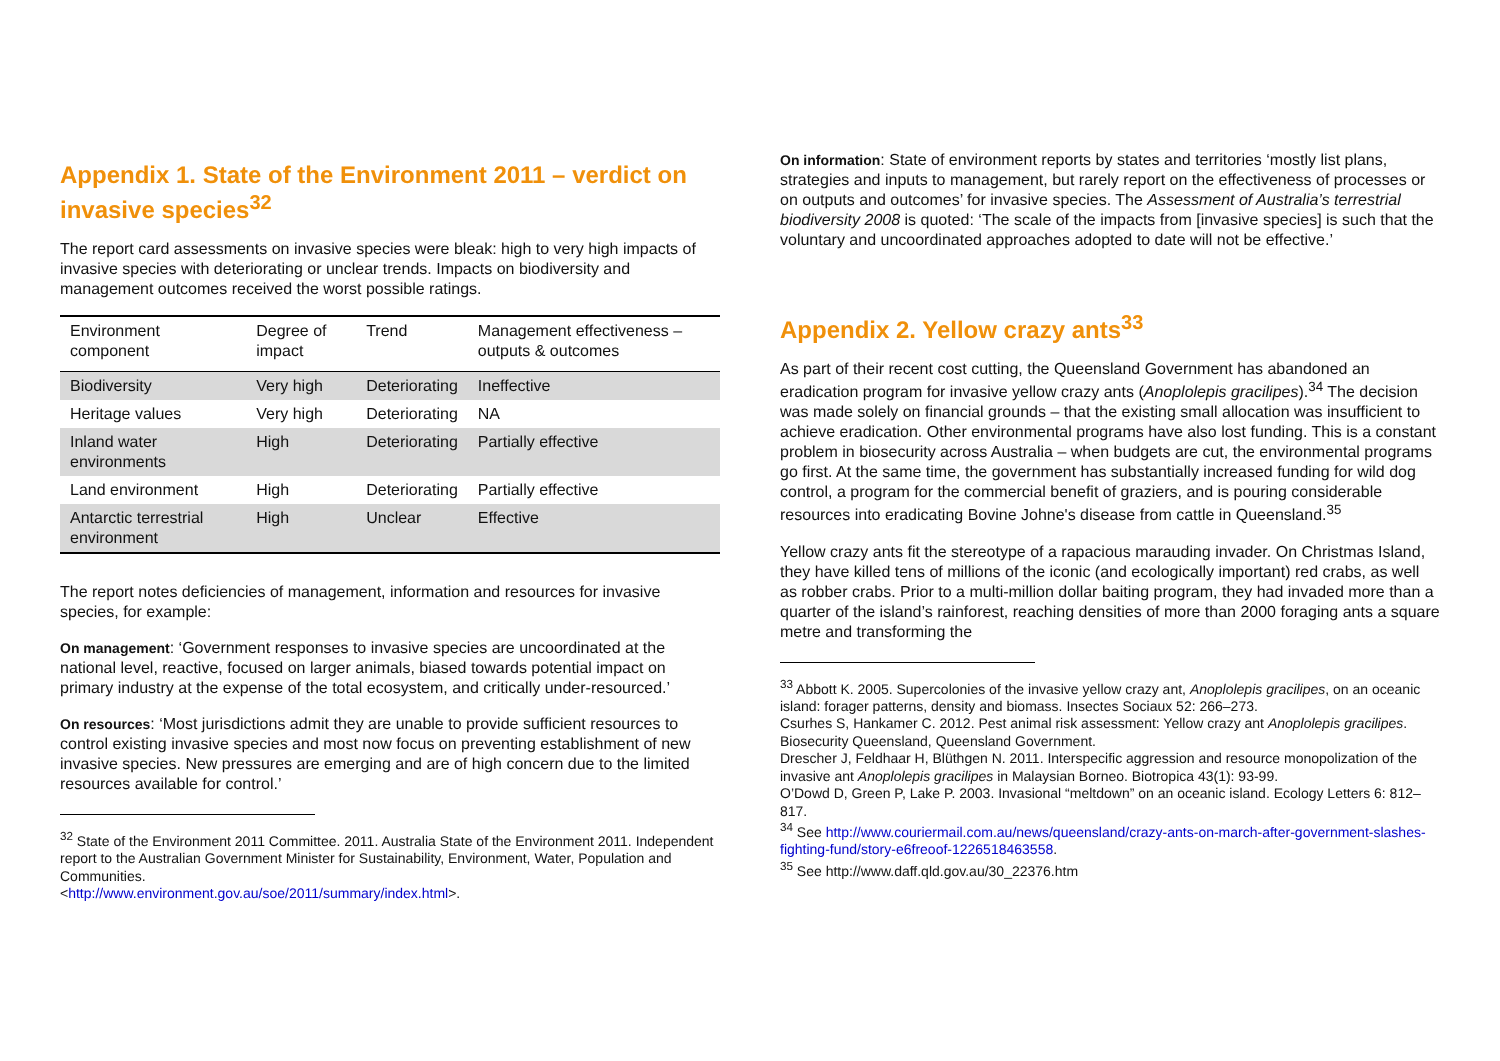Appendix 1. State of the Environment 2011 – verdict on invasive species<sup>32</sup>
The report card assessments on invasive species were bleak: high to very high impacts of invasive species with deteriorating or unclear trends. Impacts on biodiversity and management outcomes received the worst possible ratings.
| Environment component | Degree of impact | Trend | Management effectiveness – outputs & outcomes |
| --- | --- | --- | --- |
| Biodiversity | Very high | Deteriorating | Ineffective |
| Heritage values | Very high | Deteriorating | NA |
| Inland water environments | High | Deteriorating | Partially effective |
| Land environment | High | Deteriorating | Partially effective |
| Antarctic terrestrial environment | High | Unclear | Effective |
The report notes deficiencies of management, information and resources for invasive species, for example:
On management: ‘Government responses to invasive species are uncoordinated at the national level, reactive, focused on larger animals, biased towards potential impact on primary industry at the expense of the total ecosystem, and critically under-resourced.’
On resources: ‘Most jurisdictions admit they are unable to provide sufficient resources to control existing invasive species and most now focus on preventing establishment of new invasive species. New pressures are emerging and are of high concern due to the limited resources available for control.’
<sup>32</sup> State of the Environment 2011 Committee. 2011. Australia State of the Environment 2011. Independent report to the Australian Government Minister for Sustainability, Environment, Water, Population and Communities.
<http://www.environment.gov.au/soe/2011/summary/index.html>.
On information: State of environment reports by states and territories ‘mostly list plans, strategies and inputs to management, but rarely report on the effectiveness of processes or on outputs and outcomes’ for invasive species. The Assessment of Australia’s terrestrial biodiversity 2008 is quoted: ‘The scale of the impacts from [invasive species] is such that the voluntary and uncoordinated approaches adopted to date will not be effective.’
Appendix 2. Yellow crazy ants<sup>33</sup>
As part of their recent cost cutting, the Queensland Government has abandoned an eradication program for invasive yellow crazy ants (Anoplolepis gracilipes).<sup>34</sup> The decision was made solely on financial grounds – that the existing small allocation was insufficient to achieve eradication. Other environmental programs have also lost funding. This is a constant problem in biosecurity across Australia – when budgets are cut, the environmental programs go first. At the same time, the government has substantially increased funding for wild dog control, a program for the commercial benefit of graziers, and is pouring considerable resources into eradicating Bovine Johne's disease from cattle in Queensland.<sup>35</sup>
Yellow crazy ants fit the stereotype of a rapacious marauding invader. On Christmas Island, they have killed tens of millions of the iconic (and ecologically important) red crabs, as well as robber crabs. Prior to a multi-million dollar baiting program, they had invaded more than a quarter of the island’s rainforest, reaching densities of more than 2000 foraging ants a square metre and transforming the
<sup>33</sup> Abbott K. 2005. Supercolonies of the invasive yellow crazy ant, Anoplolepis gracilipes, on an oceanic island: forager patterns, density and biomass. Insectes Sociaux 52: 266–273.
Csurhes S, Hankamer C. 2012. Pest animal risk assessment: Yellow crazy ant Anoplolepis gracilipes. Biosecurity Queensland, Queensland Government.
Drescher J, Feldhaar H, Blüthgen N. 2011. Interspecific aggression and resource monopolization of the invasive ant Anoplolepis gracilipes in Malaysian Borneo. Biotropica 43(1): 93-99.
O’Dowd D, Green P, Lake P. 2003. Invasional “meltdown” on an oceanic island. Ecology Letters 6: 812–817.
<sup>34</sup> See http://www.couriermail.com.au/news/queensland/crazy-ants-on-march-after-government-slashes-fighting-fund/story-e6freoof-1226518463558.
<sup>35</sup> See http://www.daff.qld.gov.au/30_22376.htm